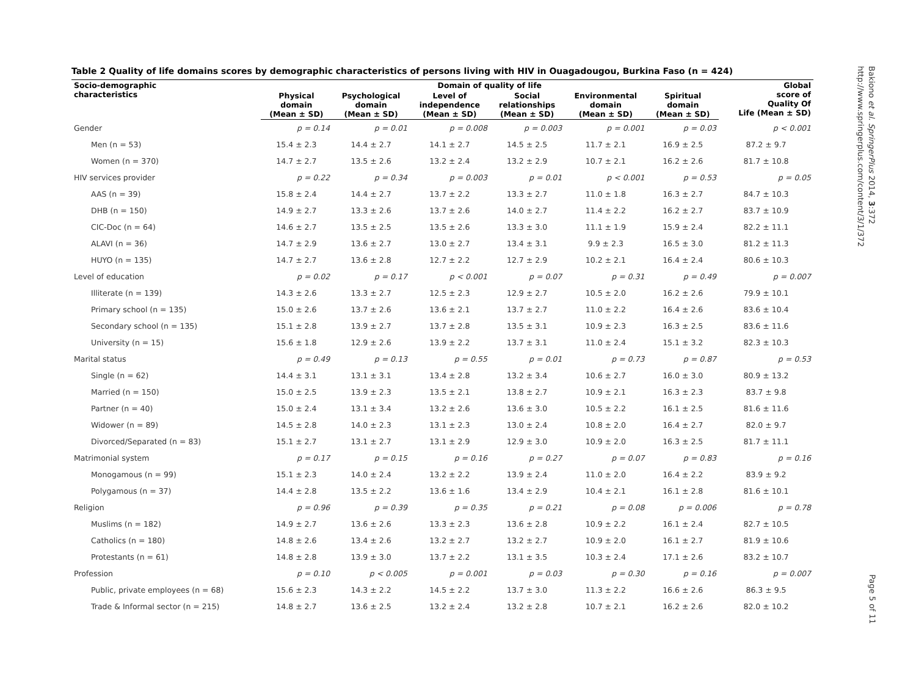Table 2 Quality of life domains scores by demographic characteristics of persons living with HIV in Ouagadougou, Burkina Faso (n = 424)
| Socio-demographic characteristics | Domain of quality of life | | | | | | Global score of Quality Of Life (Mean ± SD) |
| --- | --- | --- | --- | --- | --- | --- | --- |
| | Physical domain (Mean ± SD) | Psychological domain (Mean ± SD) | Level of independence (Mean ± SD) | Social relationships (Mean ± SD) | Environmental domain (Mean ± SD) | Spiritual domain (Mean ± SD) | |
| Gender | p = 0.14 | p = 0.01 | p = 0.008 | p = 0.003 | p = 0.001 | p = 0.03 | p < 0.001 |
| Men (n = 53) | 15.4 ± 2.3 | 14.4 ± 2.7 | 14.1 ± 2.7 | 14.5 ± 2.5 | 11.7 ± 2.1 | 16.9 ± 2.5 | 87.2 ± 9.7 |
| Women (n = 370) | 14.7 ± 2.7 | 13.5 ± 2.6 | 13.2 ± 2.4 | 13.2 ± 2.9 | 10.7 ± 2.1 | 16.2 ± 2.6 | 81.7 ± 10.8 |
| HIV services provider | p = 0.22 | p = 0.34 | p = 0.003 | p = 0.01 | p < 0.001 | p = 0.53 | p = 0.05 |
| AAS (n = 39) | 15.8 ± 2.4 | 14.4 ± 2.7 | 13.7 ± 2.2 | 13.3 ± 2.7 | 11.0 ± 1.8 | 16.3 ± 2.7 | 84.7 ± 10.3 |
| DHB (n = 150) | 14.9 ± 2.7 | 13.3 ± 2.6 | 13.7 ± 2.6 | 14.0 ± 2.7 | 11.4 ± 2.2 | 16.2 ± 2.7 | 83.7 ± 10.9 |
| CIC-Doc (n = 64) | 14.6 ± 2.7 | 13.5 ± 2.5 | 13.5 ± 2.6 | 13.3 ± 3.0 | 11.1 ± 1.9 | 15.9 ± 2.4 | 82.2 ± 11.1 |
| ALAVI (n = 36) | 14.7 ± 2.9 | 13.6 ± 2.7 | 13.0 ± 2.7 | 13.4 ± 3.1 | 9.9 ± 2.3 | 16.5 ± 3.0 | 81.2 ± 11.3 |
| HUYO (n = 135) | 14.7 ± 2.7 | 13.6 ± 2.8 | 12.7 ± 2.2 | 12.7 ± 2.9 | 10.2 ± 2.1 | 16.4 ± 2.4 | 80.6 ± 10.3 |
| Level of education | p = 0.02 | p = 0.17 | p < 0.001 | p = 0.07 | p = 0.31 | p = 0.49 | p = 0.007 |
| Illiterate (n = 139) | 14.3 ± 2.6 | 13.3 ± 2.7 | 12.5 ± 2.3 | 12.9 ± 2.7 | 10.5 ± 2.0 | 16.2 ± 2.6 | 79.9 ± 10.1 |
| Primary school (n = 135) | 15.0 ± 2.6 | 13.7 ± 2.6 | 13.6 ± 2.1 | 13.7 ± 2.7 | 11.0 ± 2.2 | 16.4 ± 2.6 | 83.6 ± 10.4 |
| Secondary school (n = 135) | 15.1 ± 2.8 | 13.9 ± 2.7 | 13.7 ± 2.8 | 13.5 ± 3.1 | 10.9 ± 2.3 | 16.3 ± 2.5 | 83.6 ± 11.6 |
| University (n = 15) | 15.6 ± 1.8 | 12.9 ± 2.6 | 13.9 ± 2.2 | 13.7 ± 3.1 | 11.0 ± 2.4 | 15.1 ± 3.2 | 82.3 ± 10.3 |
| Marital status | p = 0.49 | p = 0.13 | p = 0.55 | p = 0.01 | p = 0.73 | p = 0.87 | p = 0.53 |
| Single (n = 62) | 14.4 ± 3.1 | 13.1 ± 3.1 | 13.4 ± 2.8 | 13.2 ± 3.4 | 10.6 ± 2.7 | 16.0 ± 3.0 | 80.9 ± 13.2 |
| Married (n = 150) | 15.0 ± 2.5 | 13.9 ± 2.3 | 13.5 ± 2.1 | 13.8 ± 2.7 | 10.9 ± 2.1 | 16.3 ± 2.3 | 83.7 ± 9.8 |
| Partner (n = 40) | 15.0 ± 2.4 | 13.1 ± 3.4 | 13.2 ± 2.6 | 13.6 ± 3.0 | 10.5 ± 2.2 | 16.1 ± 2.5 | 81.6 ± 11.6 |
| Widower (n = 89) | 14.5 ± 2.8 | 14.0 ± 2.3 | 13.1 ± 2.3 | 13.0 ± 2.4 | 10.8 ± 2.0 | 16.4 ± 2.7 | 82.0 ± 9.7 |
| Divorced/Separated (n = 83) | 15.1 ± 2.7 | 13.1 ± 2.7 | 13.1 ± 2.9 | 12.9 ± 3.0 | 10.9 ± 2.0 | 16.3 ± 2.5 | 81.7 ± 11.1 |
| Matrimonial system | p = 0.17 | p = 0.15 | p = 0.16 | p = 0.27 | p = 0.07 | p = 0.83 | p = 0.16 |
| Monogamous (n = 99) | 15.1 ± 2.3 | 14.0 ± 2.4 | 13.2 ± 2.2 | 13.9 ± 2.4 | 11.0 ± 2.0 | 16.4 ± 2.2 | 83.9 ± 9.2 |
| Polygamous (n = 37) | 14.4 ± 2.8 | 13.5 ± 2.2 | 13.6 ± 1.6 | 13.4 ± 2.9 | 10.4 ± 2.1 | 16.1 ± 2.8 | 81.6 ± 10.1 |
| Religion | p = 0.96 | p = 0.39 | p = 0.35 | p = 0.21 | p = 0.08 | p = 0.006 | p = 0.78 |
| Muslims (n = 182) | 14.9 ± 2.7 | 13.6 ± 2.6 | 13.3 ± 2.3 | 13.6 ± 2.8 | 10.9 ± 2.2 | 16.1 ± 2.4 | 82.7 ± 10.5 |
| Catholics (n = 180) | 14.8 ± 2.6 | 13.4 ± 2.6 | 13.2 ± 2.7 | 13.2 ± 2.7 | 10.9 ± 2.0 | 16.1 ± 2.7 | 81.9 ± 10.6 |
| Protestants (n = 61) | 14.8 ± 2.8 | 13.9 ± 3.0 | 13.7 ± 2.2 | 13.1 ± 3.5 | 10.3 ± 2.4 | 17.1 ± 2.6 | 83.2 ± 10.7 |
| Profession | p = 0.10 | p < 0.005 | p = 0.001 | p = 0.03 | p = 0.30 | p = 0.16 | p = 0.007 |
| Public, private employees (n = 68) | 15.6 ± 2.3 | 14.3 ± 2.2 | 14.5 ± 2.2 | 13.7 ± 3.0 | 11.3 ± 2.2 | 16.6 ± 2.6 | 86.3 ± 9.5 |
| Trade & Informal sector (n = 215) | 14.8 ± 2.7 | 13.6 ± 2.5 | 13.2 ± 2.4 | 13.2 ± 2.8 | 10.7 ± 2.1 | 16.2 ± 2.6 | 82.0 ± 10.2 |
Bakiono et al. SpringerPlus 2014, 3:372
http://www.springerplus.com/content/3/1/372
Page 5 of 11